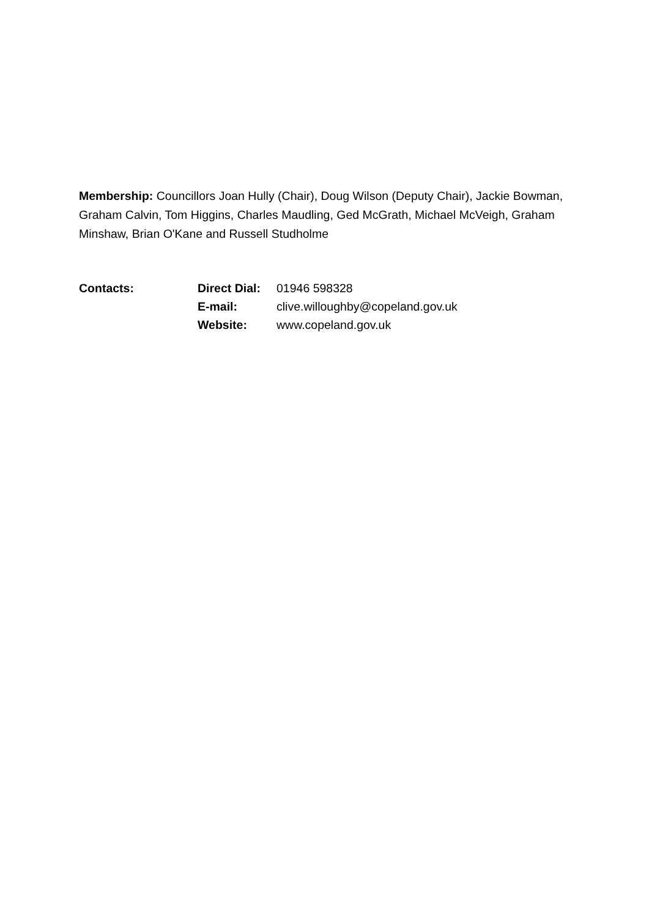Membership: Councillors Joan Hully (Chair), Doug Wilson (Deputy Chair), Jackie Bowman, Graham Calvin, Tom Higgins, Charles Maudling, Ged McGrath, Michael McVeigh, Graham Minshaw, Brian O'Kane and Russell Studholme
| Contacts: | Direct Dial: | 01946 598328 |
| | E-mail: | clive.willoughby@copeland.gov.uk |
| | Website: | www.copeland.gov.uk |